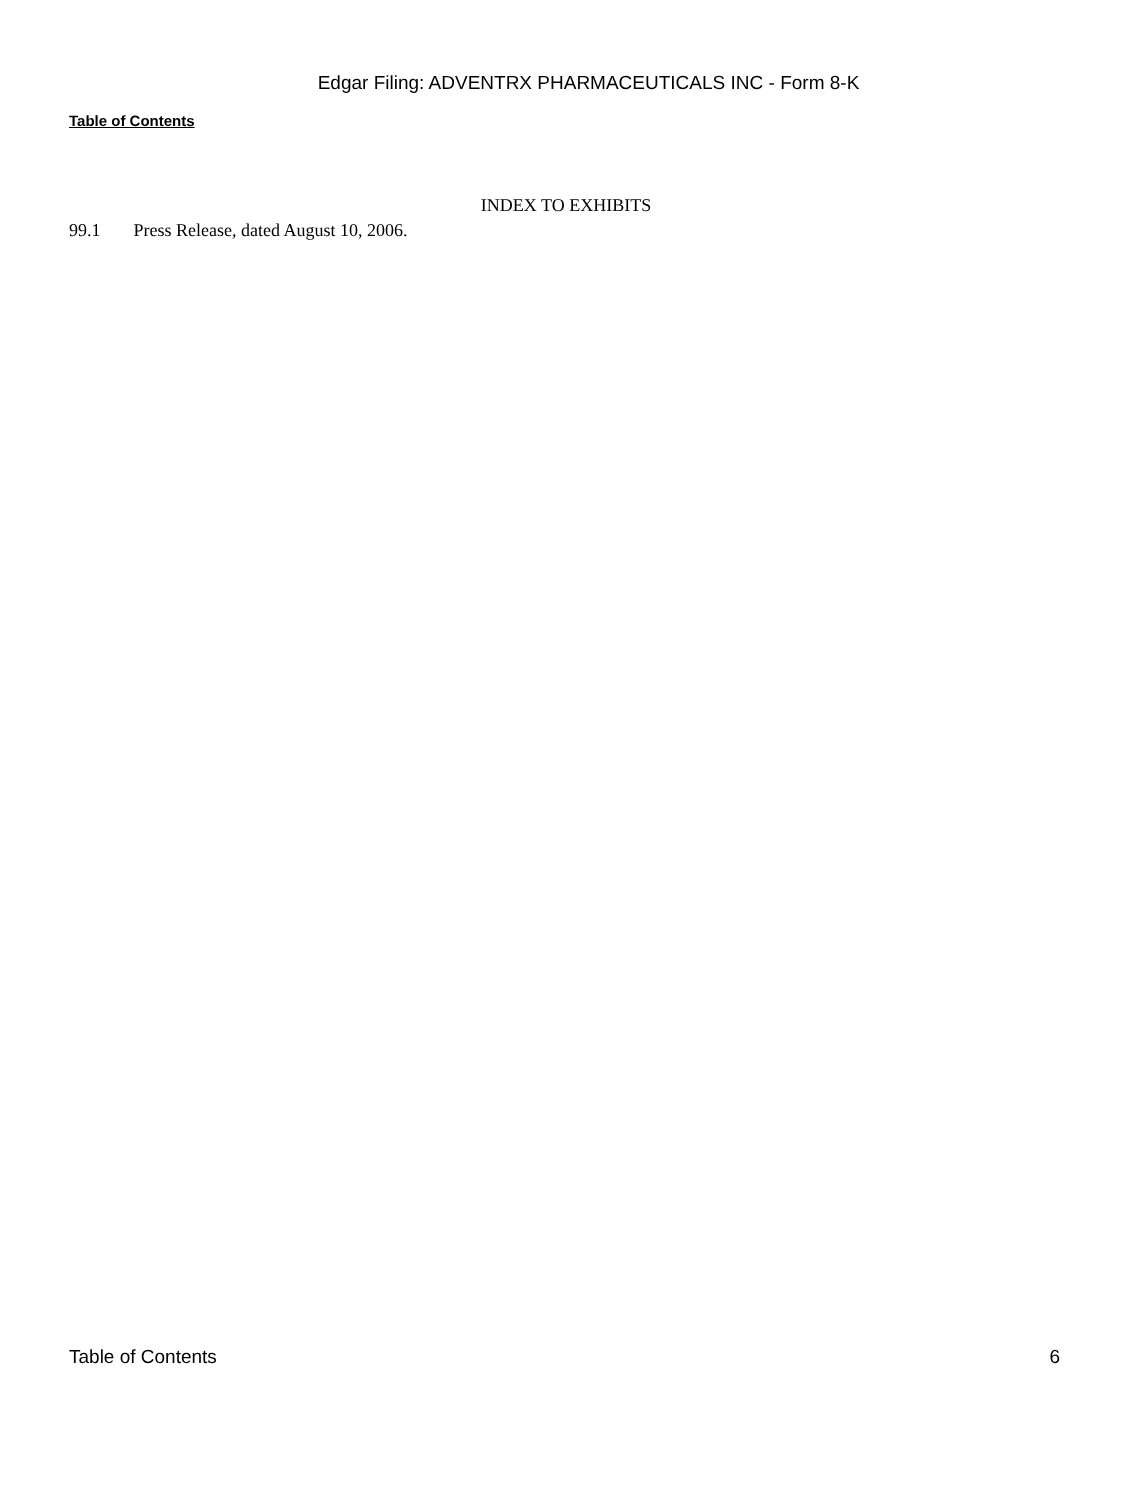Edgar Filing: ADVENTRX PHARMACEUTICALS INC - Form 8-K
Table of Contents
INDEX TO EXHIBITS
99.1 Press Release, dated August 10, 2006.
Table of Contents 6